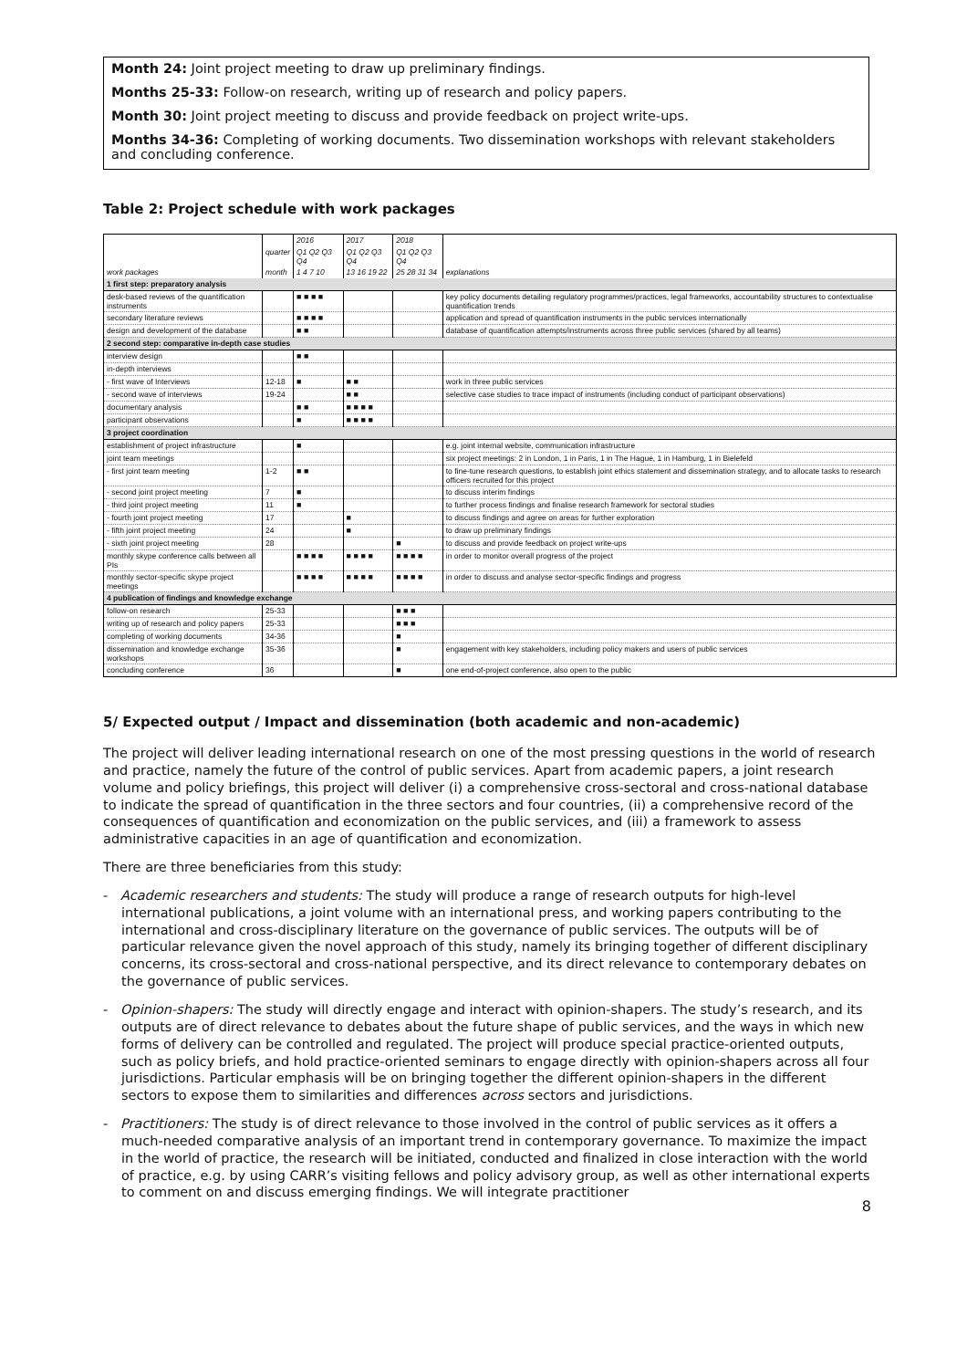Month 24: Joint project meeting to draw up preliminary findings.
Months 25-33: Follow-on research, writing up of research and policy papers.
Month 30: Joint project meeting to discuss and provide feedback on project write-ups.
Months 34-36: Completing of working documents. Two dissemination workshops with relevant stakeholders and concluding conference.
Table 2: Project schedule with work packages
| | | 2016 | 2017 | 2018 | |
| | quarter | Q1 Q2 Q3 Q4 | Q1 Q2 Q3 Q4 | Q1 Q2 Q3 Q4 | |
| work packages | month | 1 4 7 10 | 13 16 19 22 | 25 28 31 34 | explanations |
| 1 first step: preparatory analysis | | | | | |
| desk-based reviews of the quantification instruments | | ■ ■ ■ ■ | | | key policy documents detailing regulatory programmes/practices, legal frameworks, accountability structures to contextualise quantification trends |
| secondary literature reviews | | ■ ■ ■ ■ | | | application and spread of quantification instruments in the public services internationally |
| design and development of the database | | ■ ■ | | | database of quantification attempts/instruments across three public services (shared by all teams) |
| 2 second step: comparative in-depth case studies | | | | | |
| interview design | | ■ ■ | | | |
| in-depth interviews | | | | | |
| - first wave of Interviews | 12-18 | ■ | ■ ■ | | work in three public services |
| - second wave of interviews | 19-24 | | ■ ■ | | selective case studies to trace impact of instruments (including conduct of participant observations) |
| documentary analysis | | ■ ■ | ■ ■ ■ ■ | | |
| participant observations | | ■ | ■ ■ ■ ■ | | |
| 3 project coordination | | | | | |
| establishment of project infrastructure | | ■ | | | e.g. joint internal website, communication infrastructure |
| joint team meetings | | | | | six project meetings: 2 in London, 1 in Paris, 1 in The Hague, 1 in Hamburg, 1 in Bielefeld |
| - first joint team meeting | 1-2 | ■ ■ | | | to fine-tune research questions, to establish joint ethics statement and dissemination strategy, and to allocate tasks to research officers recruited for this project |
| - second joint project meeting | 7 | ■ | | | to discuss interim findings |
| - third joint project meeting | 11 | ■ | | | to further process findings and finalise research framework for sectoral studies |
| - fourth joint project meeting | 17 | | ■ | | to discuss findings and agree on areas for further exploration |
| - fifth joint project meeting | 24 | | ■ | | to draw up preliminary findings |
| - sixth joint project meeting | 28 | | | ■ | to discuss and provide feedback on project write-ups |
| monthly skype conference calls between all PIs | | ■ ■ ■ ■ | ■ ■ ■ ■ | ■ ■ ■ ■ | in order to monitor overall progress of the project |
| monthly sector-specific skype project meetings | | ■ ■ ■ ■ | ■ ■ ■ ■ | ■ ■ ■ ■ | in order to discuss and analyse sector-specific findings and progress |
| 4 publication of findings and knowledge exchange | | | | | |
| follow-on research | 25-33 | | | ■ ■ ■ | |
| writing up of research and policy papers | 25-33 | | | ■ ■ ■ | |
| completing of working documents | 34-36 | | | ■ | |
| dissemination and knowledge exchange workshops | 35-36 | | | ■ | engagement with key stakeholders, including policy makers and users of public services |
| concluding conference | 36 | | | ■ | one end-of-project conference, also open to the public |
5/ Expected output / Impact and dissemination (both academic and non-academic)
The project will deliver leading international research on one of the most pressing questions in the world of research and practice, namely the future of the control of public services. Apart from academic papers, a joint research volume and policy briefings, this project will deliver (i) a comprehensive cross-sectoral and cross-national database to indicate the spread of quantification in the three sectors and four countries, (ii) a comprehensive record of the consequences of quantification and economization on the public services, and (iii) a framework to assess administrative capacities in an age of quantification and economization.
There are three beneficiaries from this study:
- Academic researchers and students: The study will produce a range of research outputs for high-level international publications, a joint volume with an international press, and working papers contributing to the international and cross-disciplinary literature on the governance of public services. The outputs will be of particular relevance given the novel approach of this study, namely its bringing together of different disciplinary concerns, its cross-sectoral and cross-national perspective, and its direct relevance to contemporary debates on the governance of public services.
- Opinion-shapers: The study will directly engage and interact with opinion-shapers. The study’s research, and its outputs are of direct relevance to debates about the future shape of public services, and the ways in which new forms of delivery can be controlled and regulated. The project will produce special practice-oriented outputs, such as policy briefs, and hold practice-oriented seminars to engage directly with opinion-shapers across all four jurisdictions. Particular emphasis will be on bringing together the different opinion-shapers in the different sectors to expose them to similarities and differences across sectors and jurisdictions.
- Practitioners: The study is of direct relevance to those involved in the control of public services as it offers a much-needed comparative analysis of an important trend in contemporary governance. To maximize the impact in the world of practice, the research will be initiated, conducted and finalized in close interaction with the world of practice, e.g. by using CARR’s visiting fellows and policy advisory group, as well as other international experts to comment on and discuss emerging findings. We will integrate practitioner
8